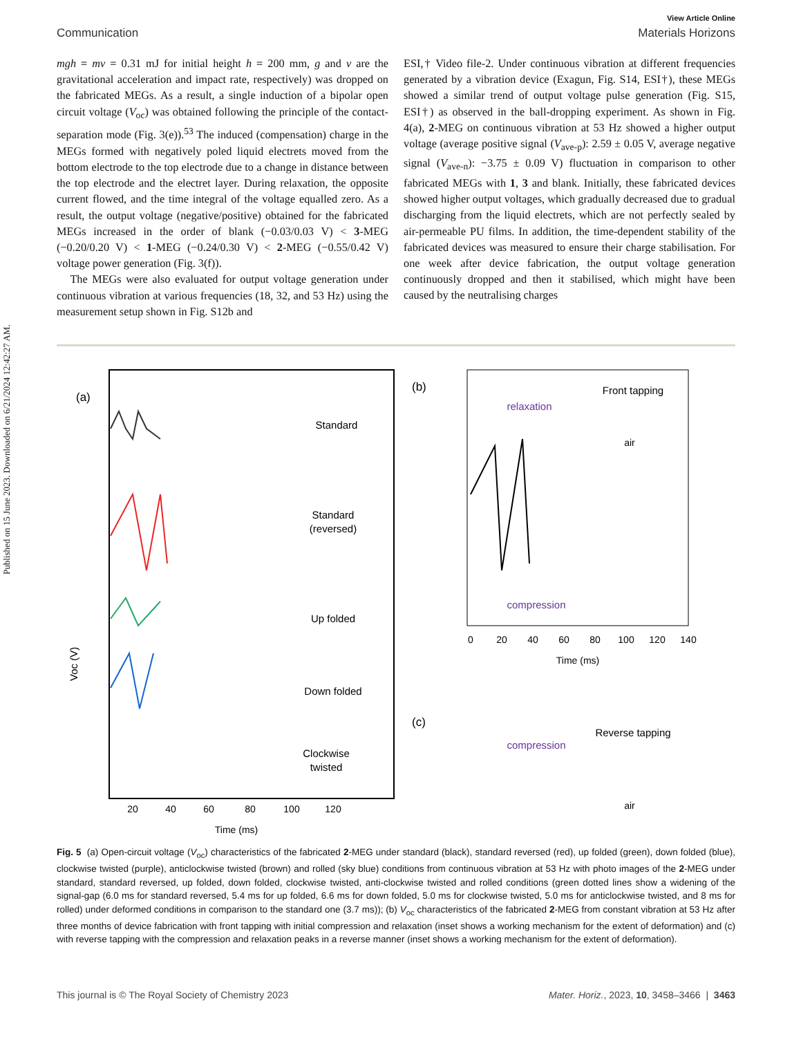Published on 15 June 2023. Downloaded on 6/21/2024 12:42:27 AM.
View Article Online
Communication Materials Horizons
mgh = mv = 0.31 mJ for initial height h = 200 mm, g and v are the gravitational acceleration and impact rate, respectively) was dropped on the fabricated MEGs. As a result, a single induction of a bipolar open circuit voltage (V<sub>oc</sub>) was obtained following the principle of the contact-separation mode (Fig. 3(e)).<sup>53</sup> The induced (compensation) charge in the MEGs formed with negatively poled liquid electrets moved from the bottom electrode to the top electrode due to a change in distance between the top electrode and the electret layer. During relaxation, the opposite current flowed, and the time integral of the voltage equalled zero. As a result, the output voltage (negative/positive) obtained for the fabricated MEGs increased in the order of blank (−0.03/0.03 V) < 3-MEG (−0.20/0.20 V) < 1-MEG (−0.24/0.30 V) < 2-MEG (−0.55/0.42 V) voltage power generation (Fig. 3(f)).
The MEGs were also evaluated for output voltage generation under continuous vibration at various frequencies (18, 32, and 53 Hz) using the measurement setup shown in Fig. S12b and
ESI,† Video file-2. Under continuous vibration at different frequencies generated by a vibration device (Exagun, Fig. S14, ESI†), these MEGs showed a similar trend of output voltage pulse generation (Fig. S15, ESI†) as observed in the ball-dropping experiment. As shown in Fig. 4(a), 2-MEG on continuous vibration at 53 Hz showed a higher output voltage (average positive signal (V<sub>ave-p</sub>): 2.59 ± 0.05 V, average negative signal (V<sub>ave-n</sub>): −3.75 ± 0.09 V) fluctuation in comparison to other fabricated MEGs with 1, 3 and blank. Initially, these fabricated devices showed higher output voltages, which gradually decreased due to gradual discharging from the liquid electrets, which are not perfectly sealed by air-permeable PU films. In addition, the time-dependent stability of the fabricated devices was measured to ensure their charge stabilisation. For one week after device fabrication, the output voltage generation continuously dropped and then it stabilised, which might have been caused by the neutralising charges
(a)
Standard
Standard
(reversed)
Up folded
Down folded
Clockwise
twisted
Voc (V)
20
40
60
80
100
120
Time (ms)
(b)
Front tapping
relaxation
compression
air
0
20
40
60
80
100
120
140
Time (ms)
(c)
Reverse tapping
compression
air
Fig. 5 (a) Open-circuit voltage (V<sub>oc</sub>) characteristics of the fabricated 2-MEG under standard (black), standard reversed (red), up folded (green), down folded (blue), clockwise twisted (purple), anticlockwise twisted (brown) and rolled (sky blue) conditions from continuous vibration at 53 Hz with photo images of the 2-MEG under standard, standard reversed, up folded, down folded, clockwise twisted, anti-clockwise twisted and rolled conditions (green dotted lines show a widening of the signal-gap (6.0 ms for standard reversed, 5.4 ms for up folded, 6.6 ms for down folded, 5.0 ms for clockwise twisted, 5.0 ms for anticlockwise twisted, and 8 ms for rolled) under deformed conditions in comparison to the standard one (3.7 ms)); (b) V<sub>oc</sub> characteristics of the fabricated 2-MEG from constant vibration at 53 Hz after three months of device fabrication with front tapping with initial compression and relaxation (inset shows a working mechanism for the extent of deformation) and (c) with reverse tapping with the compression and relaxation peaks in a reverse manner (inset shows a working mechanism for the extent of deformation).
This journal is © The Royal Society of Chemistry 2023 Mater. Horiz., 2023, 10, 3458–3466 | 3463